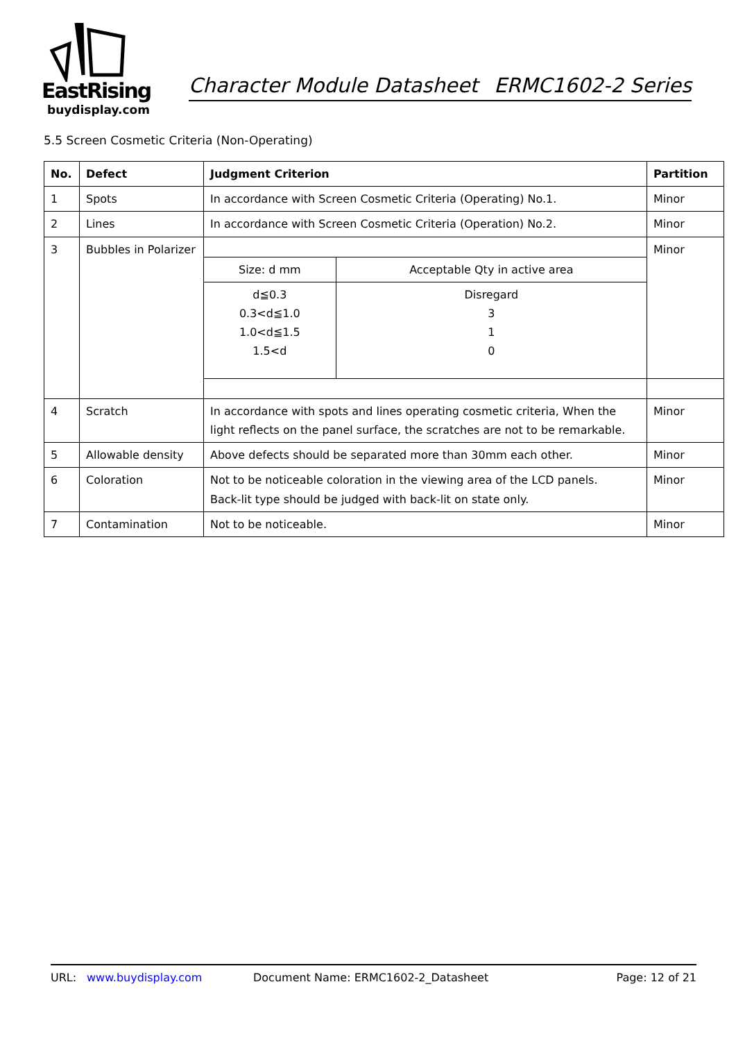EastRising
buydisplay.com
Character Module Datasheet ERMC1602-2 Series
5.5 Screen Cosmetic Criteria (Non-Operating)
| No. | Defect | Judgment Criterion | Partition |
| --- | --- | --- | --- |
| 1 | Spots | In accordance with Screen Cosmetic Criteria (Operating) No.1. | Minor |
| 2 | Lines | In accordance with Screen Cosmetic Criteria (Operation) No.2. | Minor |
| 3 | Bubbles in Polarizer | / Size: d mm / Acceptable Qty in active area / / d≦0.3 0.3<d≦1.0 1.0<d≦1.5 1.5<d / Disregard 3 1 0 / | Minor |
| 4 | Scratch | In accordance with spots and lines operating cosmetic criteria, When the light reflects on the panel surface, the scratches are not to be remarkable. | Minor |
| 5 | Allowable density | Above defects should be separated more than 30mm each other. | Minor |
| 6 | Coloration | Not to be noticeable coloration in the viewing area of the LCD panels. Back-lit type should be judged with back-lit on state only. | Minor |
| 7 | Contamination | Not to be noticeable. | Minor |
URL: www.buydisplay.com Document Name: ERMC1602-2_Datasheet Page: 12 of 21